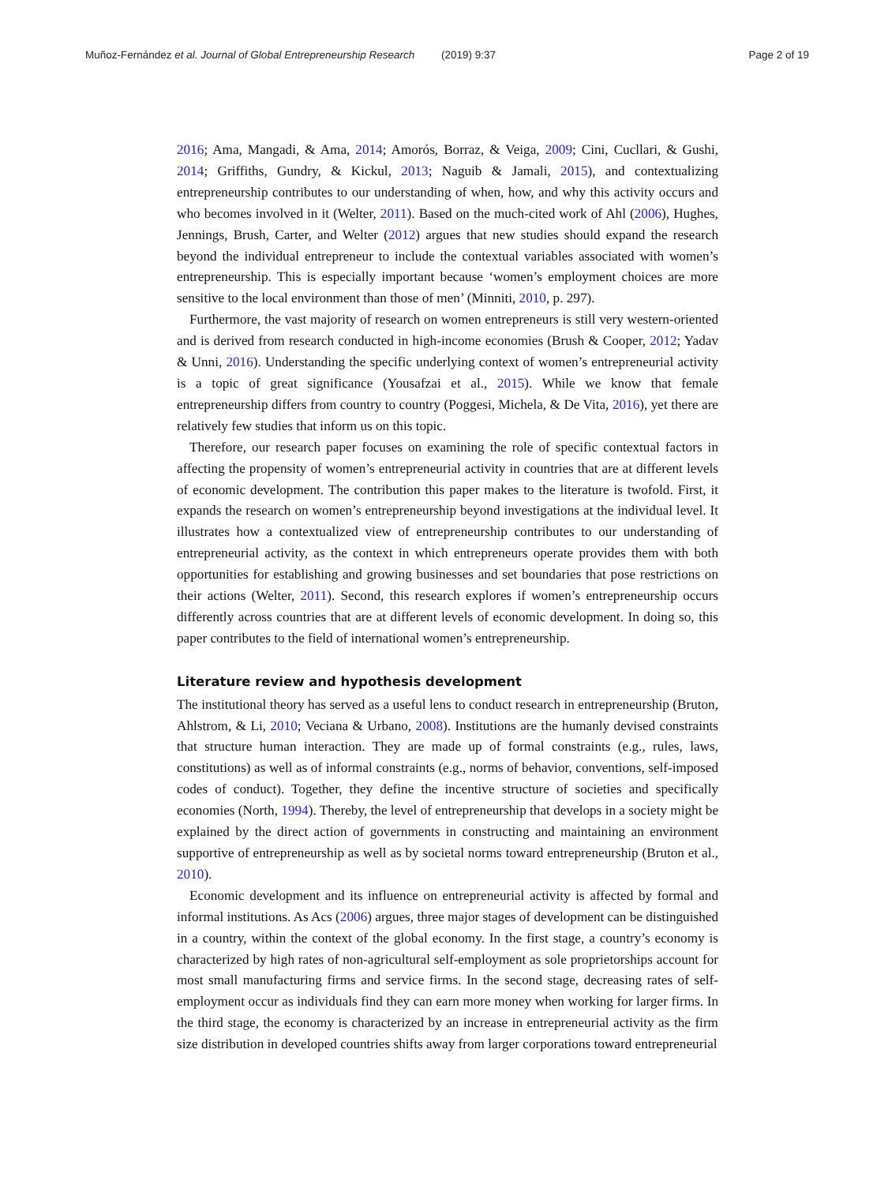Muñoz-Fernández et al. Journal of Global Entrepreneurship Research (2019) 9:37 Page 2 of 19
2016; Ama, Mangadi, & Ama, 2014; Amorós, Borraz, & Veiga, 2009; Cini, Cucllari, & Gushi, 2014; Griffiths, Gundry, & Kickul, 2013; Naguib & Jamali, 2015), and contextualizing entrepreneurship contributes to our understanding of when, how, and why this activity occurs and who becomes involved in it (Welter, 2011). Based on the much-cited work of Ahl (2006), Hughes, Jennings, Brush, Carter, and Welter (2012) argues that new studies should expand the research beyond the individual entrepreneur to include the contextual variables associated with women’s entrepreneurship. This is especially important because ‘women’s employment choices are more sensitive to the local environment than those of men’ (Minniti, 2010, p. 297).
Furthermore, the vast majority of research on women entrepreneurs is still very western-oriented and is derived from research conducted in high-income economies (Brush & Cooper, 2012; Yadav & Unni, 2016). Understanding the specific underlying context of women’s entrepreneurial activity is a topic of great significance (Yousafzai et al., 2015). While we know that female entrepreneurship differs from country to country (Poggesi, Michela, & De Vita, 2016), yet there are relatively few studies that inform us on this topic.
Therefore, our research paper focuses on examining the role of specific contextual factors in affecting the propensity of women’s entrepreneurial activity in countries that are at different levels of economic development. The contribution this paper makes to the literature is twofold. First, it expands the research on women’s entrepreneurship beyond investigations at the individual level. It illustrates how a contextualized view of entrepreneurship contributes to our understanding of entrepreneurial activity, as the context in which entrepreneurs operate provides them with both opportunities for establishing and growing businesses and set boundaries that pose restrictions on their actions (Welter, 2011). Second, this research explores if women’s entrepreneurship occurs differently across countries that are at different levels of economic development. In doing so, this paper contributes to the field of international women’s entrepreneurship.
Literature review and hypothesis development
The institutional theory has served as a useful lens to conduct research in entrepreneurship (Bruton, Ahlstrom, & Li, 2010; Veciana & Urbano, 2008). Institutions are the humanly devised constraints that structure human interaction. They are made up of formal constraints (e.g., rules, laws, constitutions) as well as of informal constraints (e.g., norms of behavior, conventions, self-imposed codes of conduct). Together, they define the incentive structure of societies and specifically economies (North, 1994). Thereby, the level of entrepreneurship that develops in a society might be explained by the direct action of governments in constructing and maintaining an environment supportive of entrepreneurship as well as by societal norms toward entrepreneurship (Bruton et al., 2010).
Economic development and its influence on entrepreneurial activity is affected by formal and informal institutions. As Acs (2006) argues, three major stages of development can be distinguished in a country, within the context of the global economy. In the first stage, a country’s economy is characterized by high rates of non-agricultural self-employment as sole proprietorships account for most small manufacturing firms and service firms. In the second stage, decreasing rates of self-employment occur as individuals find they can earn more money when working for larger firms. In the third stage, the economy is characterized by an increase in entrepreneurial activity as the firm size distribution in developed countries shifts away from larger corporations toward entrepreneurial